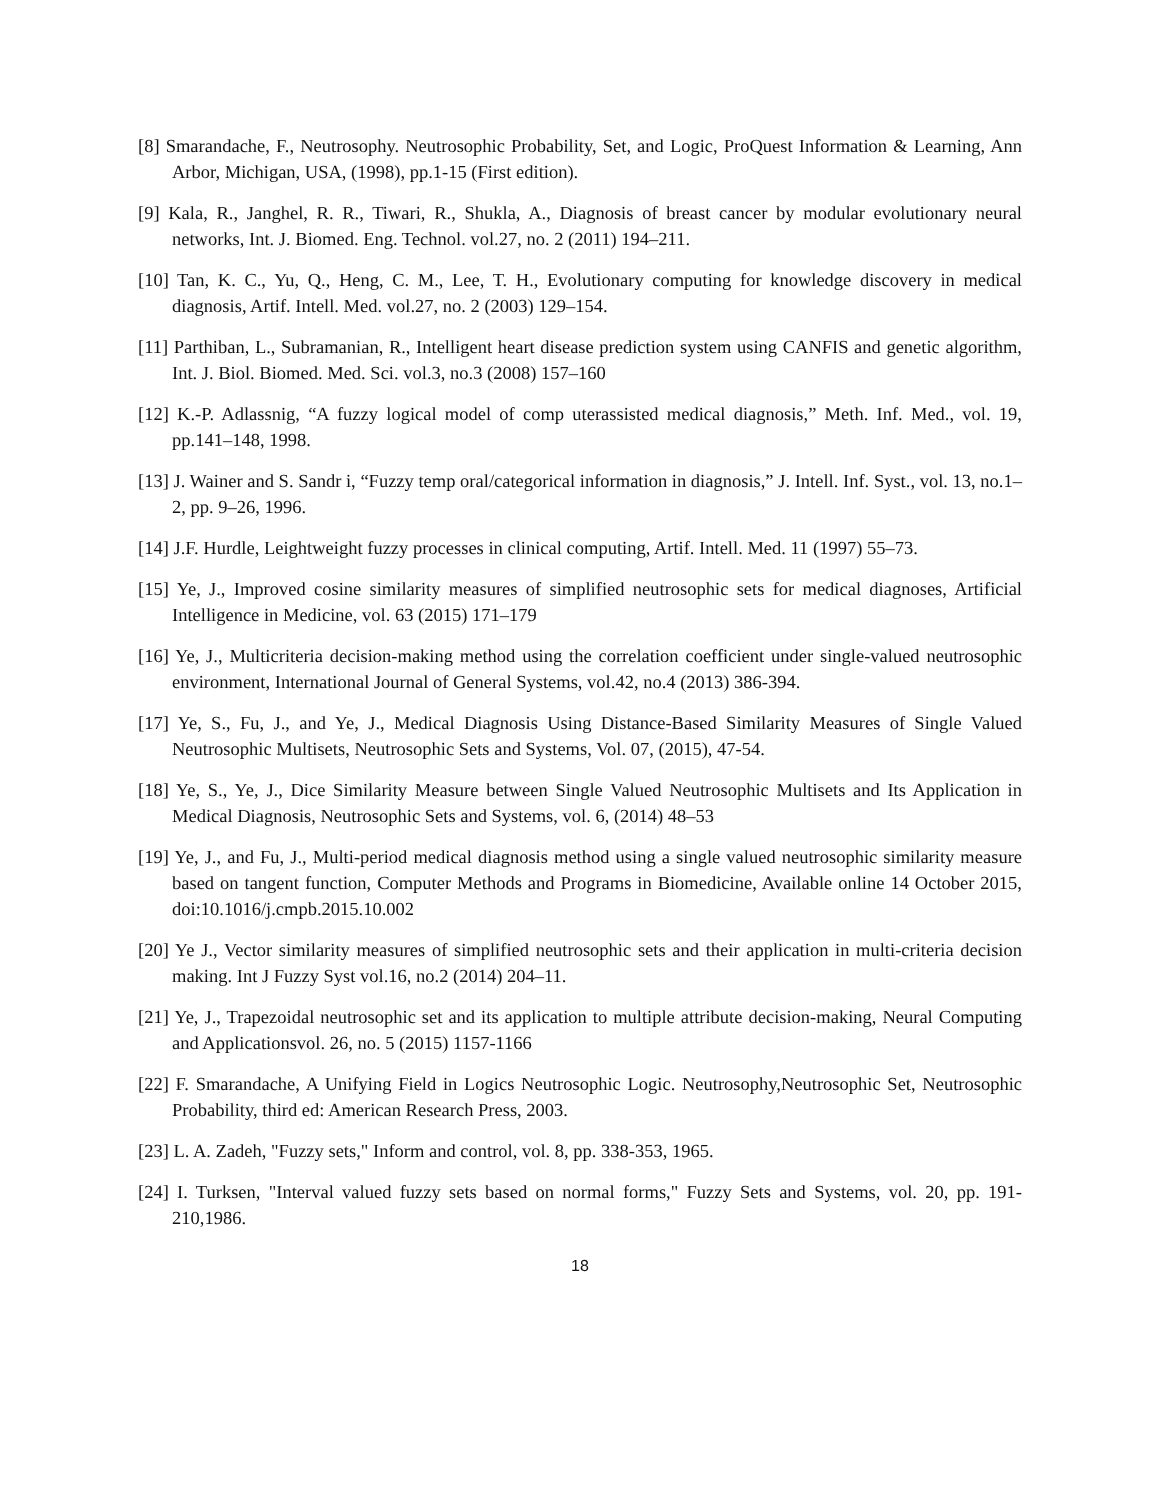[8] Smarandache, F., Neutrosophy. Neutrosophic Probability, Set, and Logic, ProQuest Information & Learning, Ann Arbor, Michigan, USA, (1998), pp.1-15 (First edition).
[9] Kala, R., Janghel, R. R., Tiwari, R., Shukla, A., Diagnosis of breast cancer by modular evolutionary neural networks, Int. J. Biomed. Eng. Technol. vol.27, no. 2 (2011) 194–211.
[10] Tan, K. C., Yu, Q., Heng, C. M., Lee, T. H., Evolutionary computing for knowledge discovery in medical diagnosis, Artif. Intell. Med. vol.27, no. 2 (2003) 129–154.
[11] Parthiban, L., Subramanian, R., Intelligent heart disease prediction system using CANFIS and genetic algorithm, Int. J. Biol. Biomed. Med. Sci. vol.3, no.3 (2008) 157–160
[12] K.-P. Adlassnig, “A fuzzy logical model of comp uterassisted medical diagnosis,” Meth. Inf. Med., vol. 19, pp.141–148, 1998.
[13] J. Wainer and S. Sandr i, “Fuzzy temp oral/categorical information in diagnosis,” J. Intell. Inf. Syst., vol. 13, no.1–2, pp. 9–26, 1996.
[14] J.F. Hurdle, Leightweight fuzzy processes in clinical computing, Artif. Intell. Med. 11 (1997) 55–73.
[15] Ye, J., Improved cosine similarity measures of simplified neutrosophic sets for medical diagnoses, Artificial Intelligence in Medicine, vol. 63 (2015) 171–179
[16] Ye, J., Multicriteria decision-making method using the correlation coefficient under single-valued neutrosophic environment, International Journal of General Systems, vol.42, no.4 (2013) 386-394.
[17] Ye, S., Fu, J., and Ye, J., Medical Diagnosis Using Distance-Based Similarity Measures of Single Valued Neutrosophic Multisets, Neutrosophic Sets and Systems, Vol. 07, (2015), 47-54.
[18] Ye, S., Ye, J., Dice Similarity Measure between Single Valued Neutrosophic Multisets and Its Application in Medical Diagnosis, Neutrosophic Sets and Systems, vol. 6, (2014) 48–53
[19] Ye, J., and Fu, J., Multi-period medical diagnosis method using a single valued neutrosophic similarity measure based on tangent function, Computer Methods and Programs in Biomedicine, Available online 14 October 2015, doi:10.1016/j.cmpb.2015.10.002
[20] Ye J., Vector similarity measures of simplified neutrosophic sets and their application in multi-criteria decision making. Int J Fuzzy Syst vol.16, no.2 (2014) 204–11.
[21] Ye, J., Trapezoidal neutrosophic set and its application to multiple attribute decision-making, Neural Computing and Applicationsvol. 26, no. 5 (2015) 1157-1166
[22] F. Smarandache, A Unifying Field in Logics Neutrosophic Logic. Neutrosophy,Neutrosophic Set, Neutrosophic Probability, third ed: American Research Press, 2003.
[23] L. A. Zadeh, "Fuzzy sets," Inform and control, vol. 8, pp. 338-353, 1965.
[24] I. Turksen, "Interval valued fuzzy sets based on normal forms," Fuzzy Sets and Systems, vol. 20, pp. 191-210,1986.
18